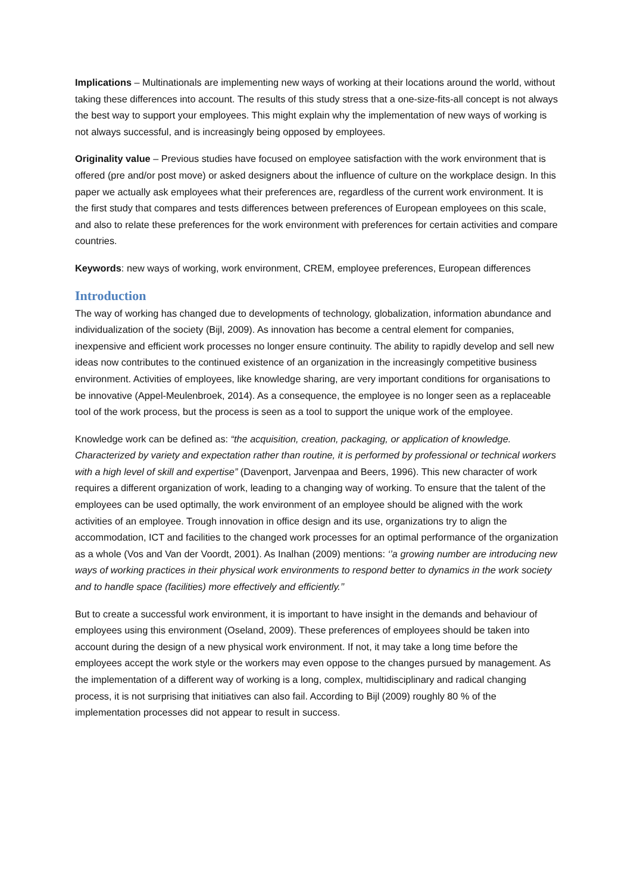Implications – Multinationals are implementing new ways of working at their locations around the world, without taking these differences into account. The results of this study stress that a one-size-fits-all concept is not always the best way to support your employees. This might explain why the implementation of new ways of working is not always successful, and is increasingly being opposed by employees.
Originality value – Previous studies have focused on employee satisfaction with the work environment that is offered (pre and/or post move) or asked designers about the influence of culture on the workplace design. In this paper we actually ask employees what their preferences are, regardless of the current work environment. It is the first study that compares and tests differences between preferences of European employees on this scale, and also to relate these preferences for the work environment with preferences for certain activities and compare countries.
Keywords: new ways of working, work environment, CREM, employee preferences, European differences
Introduction
The way of working has changed due to developments of technology, globalization, information abundance and individualization of the society (Bijl, 2009). As innovation has become a central element for companies, inexpensive and efficient work processes no longer ensure continuity. The ability to rapidly develop and sell new ideas now contributes to the continued existence of an organization in the increasingly competitive business environment. Activities of employees, like knowledge sharing, are very important conditions for organisations to be innovative (Appel-Meulenbroek, 2014). As a consequence, the employee is no longer seen as a replaceable tool of the work process, but the process is seen as a tool to support the unique work of the employee.
Knowledge work can be defined as: “the acquisition, creation, packaging, or application of knowledge. Characterized by variety and expectation rather than routine, it is performed by professional or technical workers with a high level of skill and expertise” (Davenport, Jarvenpaa and Beers, 1996). This new character of work requires a different organization of work, leading to a changing way of working. To ensure that the talent of the employees can be used optimally, the work environment of an employee should be aligned with the work activities of an employee. Trough innovation in office design and its use, organizations try to align the accommodation, ICT and facilities to the changed work processes for an optimal performance of the organization as a whole (Vos and Van der Voordt, 2001). As Inalhan (2009) mentions: ‘’a growing number are introducing new ways of working practices in their physical work environments to respond better to dynamics in the work society and to handle space (facilities) more effectively and efficiently.’’
But to create a successful work environment, it is important to have insight in the demands and behaviour of employees using this environment (Oseland, 2009). These preferences of employees should be taken into account during the design of a new physical work environment. If not, it may take a long time before the employees accept the work style or the workers may even oppose to the changes pursued by management. As the implementation of a different way of working is a long, complex, multidisciplinary and radical changing process, it is not surprising that initiatives can also fail. According to Bijl (2009) roughly 80 % of the implementation processes did not appear to result in success.